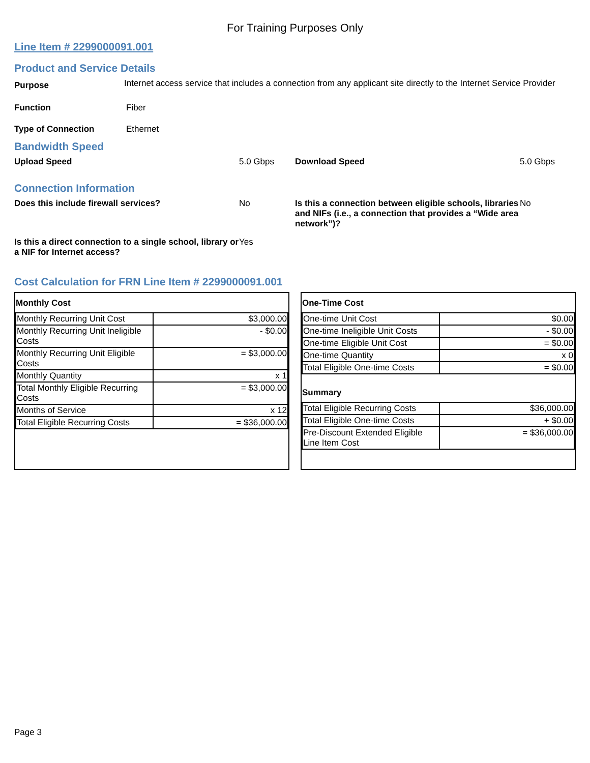For Training Purposes Only
Line Item # 2299000091.001
Product and Service Details
Purpose
Internet access service that includes a connection from any applicant site directly to the Internet Service Provider
Function Fiber
Type of Connection Ethernet
Bandwidth Speed
Upload Speed 5.0 Gbps Download Speed 5.0 Gbps
Connection Information
Does this include firewall services? No Is this a connection between eligible schools, libraries and NIFs (i.e., a connection that provides a “Wide area network”)?
No
Is this a direct connection to a single school, library or a NIF for Internet access?
Yes
Cost Calculation for FRN Line Item # 2299000091.001
Monthly Cost
| Monthly Recurring Unit Cost | $3,000.00 |
| Monthly Recurring Unit Ineligible Costs | - $0.00 |
| Monthly Recurring Unit Eligible Costs | = $3,000.00 |
| Monthly Quantity | x 1 |
| Total Monthly Eligible Recurring Costs | = $3,000.00 |
| Months of Service | x 12 |
| Total Eligible Recurring Costs | = $36,000.00 |
One-Time Cost
| One-time Unit Cost | $0.00 |
| One-time Ineligible Unit Costs | - $0.00 |
| One-time Eligible Unit Cost | = $0.00 |
| One-time Quantity | x 0 |
| Total Eligible One-time Costs | = $0.00 |
Summary
| Total Eligible Recurring Costs | $36,000.00 |
| Total Eligible One-time Costs | + $0.00 |
| Pre-Discount Extended Eligible Line Item Cost | = $36,000.00 |
Page 3